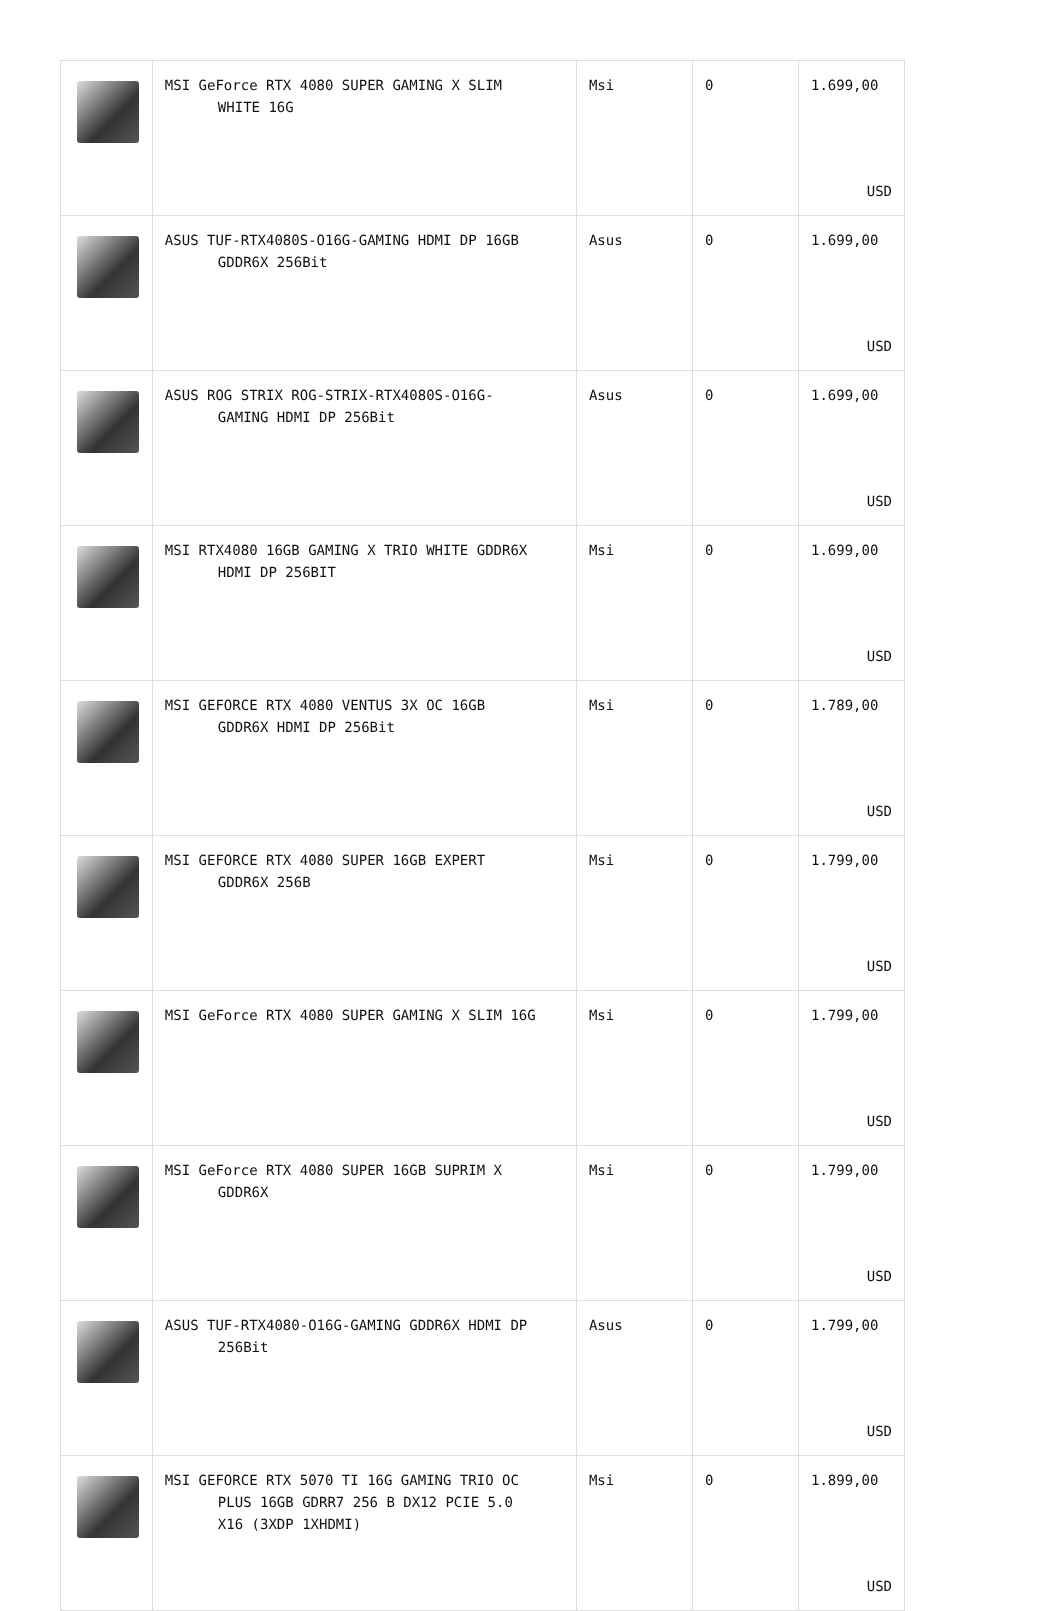| | MSI GeForce RTX 4080 SUPER GAMING X SLIM WHITE 16G | Msi | 0 | 1.699,00 USD |
| | ASUS TUF-RTX4080S-O16G-GAMING HDMI DP 16GB GDDR6X 256Bit | Asus | 0 | 1.699,00 USD |
| | ASUS ROG STRIX ROG-STRIX-RTX4080S-O16G- GAMING HDMI DP 256Bit | Asus | 0 | 1.699,00 USD |
| | MSI RTX4080 16GB GAMING X TRIO WHITE GDDR6X HDMI DP 256BIT | Msi | 0 | 1.699,00 USD |
| | MSI GEFORCE RTX 4080 VENTUS 3X OC 16GB GDDR6X HDMI DP 256Bit | Msi | 0 | 1.789,00 USD |
| | MSI GEFORCE RTX 4080 SUPER 16GB EXPERT GDDR6X 256B | Msi | 0 | 1.799,00 USD |
| | MSI GeForce RTX 4080 SUPER GAMING X SLIM 16G | Msi | 0 | 1.799,00 USD |
| | MSI GeForce RTX 4080 SUPER 16GB SUPRIM X GDDR6X | Msi | 0 | 1.799,00 USD |
| | ASUS TUF-RTX4080-O16G-GAMING GDDR6X HDMI DP 256Bit | Asus | 0 | 1.799,00 USD |
| | MSI GEFORCE RTX 5070 TI 16G GAMING TRIO OC PLUS 16GB GDRR7 256 B DX12 PCIE 5.0 X16 (3XDP 1XHDMI) | Msi | 0 | 1.899,00 USD |